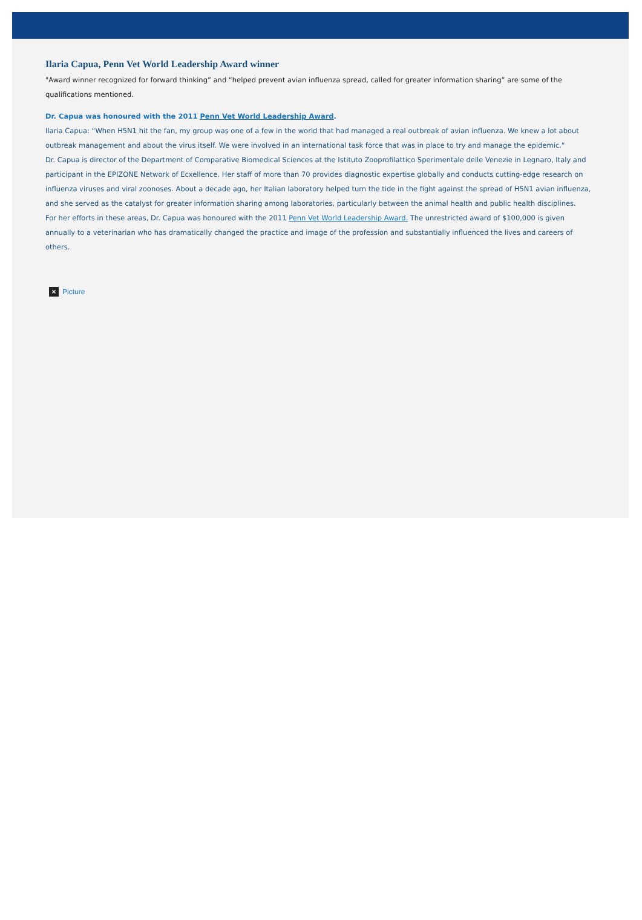Ilaria Capua, Penn Vet World Leadership Award winner
"Award winner recognized for forward thinking” and “helped prevent avian influenza spread, called for greater information sharing” are some of the qualifications mentioned.
Dr. Capua was honoured with the 2011 Penn Vet World Leadership Award.
Ilaria Capua: “When H5N1 hit the fan, my group was one of a few in the world that had managed a real outbreak of avian influenza. We knew a lot about outbreak management and about the virus itself. We were involved in an international task force that was in place to try and manage the epidemic."
Dr. Capua is director of the Department of Comparative Biomedical Sciences at the Istituto Zooprofilattico Sperimentale delle Venezie in Legnaro, Italy and participant in the EPIZONE Network of Ecxellence. Her staff of more than 70 provides diagnostic expertise globally and conducts cutting-edge research on influenza viruses and viral zoonoses. About a decade ago, her Italian laboratory helped turn the tide in the fight against the spread of H5N1 avian influenza, and she served as the catalyst for greater information sharing among laboratories, particularly between the animal health and public health disciplines.
For her efforts in these areas, Dr. Capua was honoured with the 2011 Penn Vet World Leadership Award. The unrestricted award of $100,000 is given annually to a veterinarian who has dramatically changed the practice and image of the profession and substantially influenced the lives and careers of others.
× Picture